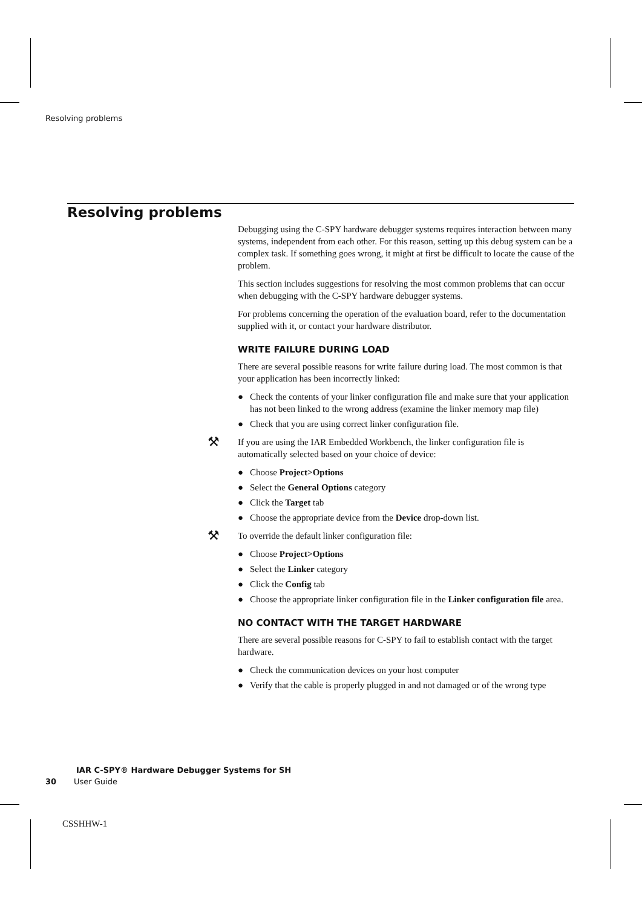Resolving problems
Resolving problems
Debugging using the C-SPY hardware debugger systems requires interaction between many systems, independent from each other. For this reason, setting up this debug system can be a complex task. If something goes wrong, it might at first be difficult to locate the cause of the problem.
This section includes suggestions for resolving the most common problems that can occur when debugging with the C-SPY hardware debugger systems.
For problems concerning the operation of the evaluation board, refer to the documentation supplied with it, or contact your hardware distributor.
WRITE FAILURE DURING LOAD
There are several possible reasons for write failure during load. The most common is that your application has been incorrectly linked:
● Check the contents of your linker configuration file and make sure that your application has not been linked to the wrong address (examine the linker memory map file)
● Check that you are using correct linker configuration file.
⚒ If you are using the IAR Embedded Workbench, the linker configuration file is automatically selected based on your choice of device:
● Choose Project>Options
● Select the General Options category
● Click the Target tab
● Choose the appropriate device from the Device drop-down list.
⚒ To override the default linker configuration file:
● Choose Project>Options
● Select the Linker category
● Click the Config tab
● Choose the appropriate linker configuration file in the Linker configuration file area.
NO CONTACT WITH THE TARGET HARDWARE
There are several possible reasons for C-SPY to fail to establish contact with the target hardware.
● Check the communication devices on your host computer
● Verify that the cable is properly plugged in and not damaged or of the wrong type
IAR C-SPY® Hardware Debugger Systems for SH
30 User Guide
CSSHHW-1